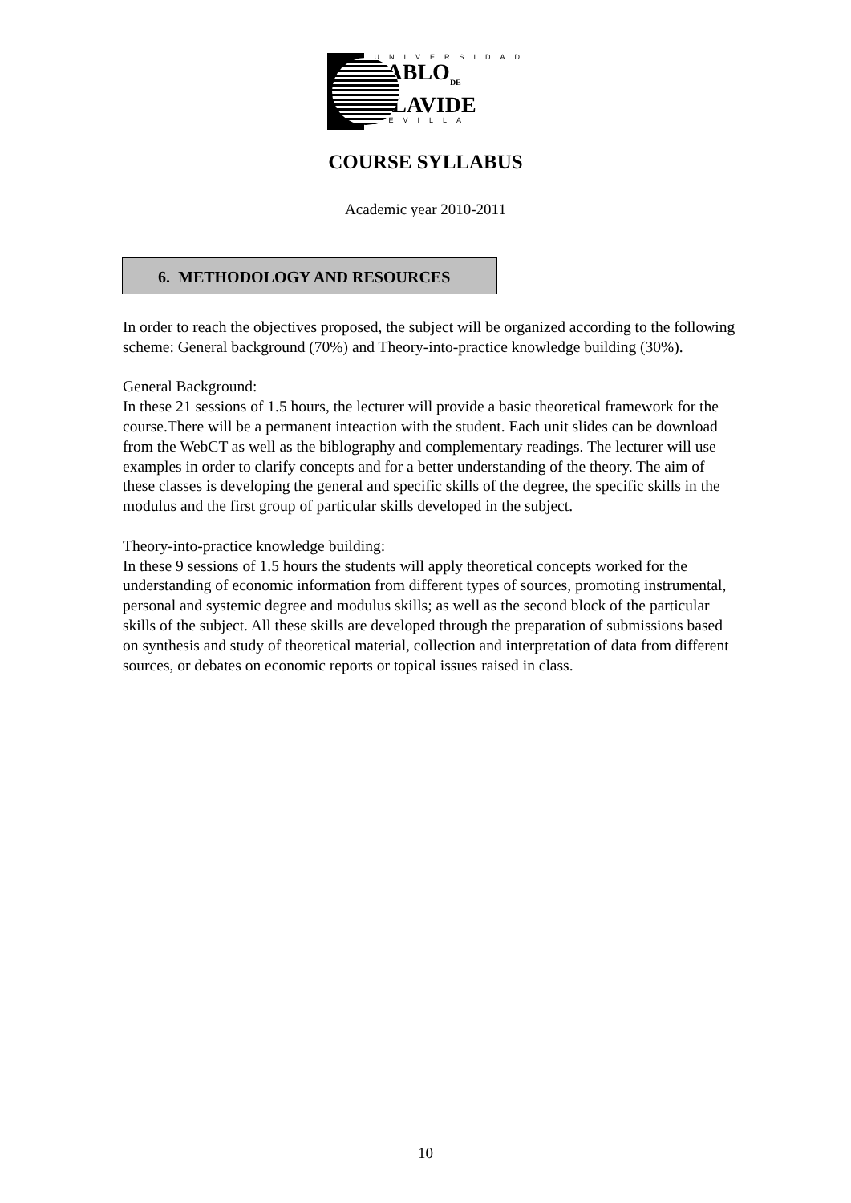UNIVERSIDAD
PABLO<sub>DE</sub>
OLAVIDE
SEVILLA
COURSE SYLLABUS
Academic year 2010-2011
6. METHODOLOGY AND RESOURCES
In order to reach the objectives proposed, the subject will be organized according to the following scheme: General background (70%) and Theory-into-practice knowledge building (30%).
General Background:
In these 21 sessions of 1.5 hours, the lecturer will provide a basic theoretical framework for the course.There will be a permanent inteaction with the student. Each unit slides can be download from the WebCT as well as the biblography and complementary readings. The lecturer will use examples in order to clarify concepts and for a better understanding of the theory. The aim of these classes is developing the general and specific skills of the degree, the specific skills in the modulus and the first group of particular skills developed in the subject.
Theory-into-practice knowledge building:
In these 9 sessions of 1.5 hours the students will apply theoretical concepts worked for the understanding of economic information from different types of sources, promoting instrumental, personal and systemic degree and modulus skills; as well as the second block of the particular skills of the subject. All these skills are developed through the preparation of submissions based on synthesis and study of theoretical material, collection and interpretation of data from different sources, or debates on economic reports or topical issues raised in class.
10